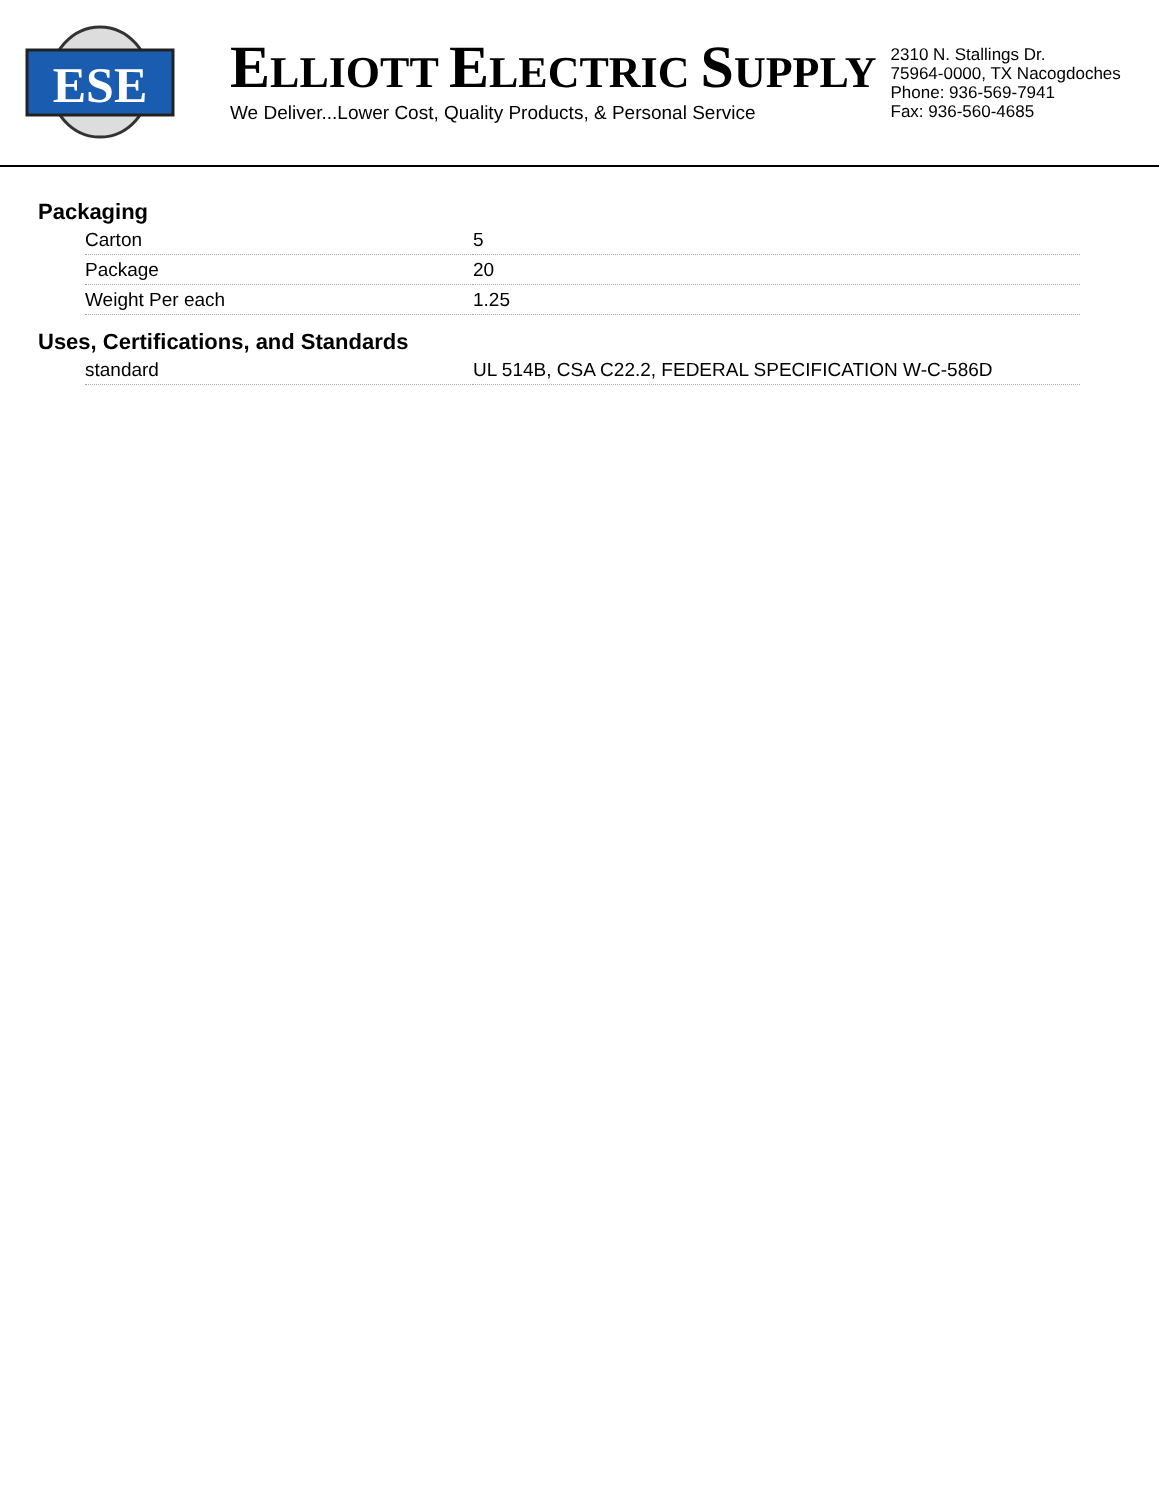ESE
ELLIOTT ELECTRIC SUPPLY
We Deliver...Lower Cost, Quality Products, & Personal Service
2310 N. Stallings Dr.
75964-0000, TX Nacogdoches
Phone: 936-569-7941
Fax: 936-560-4685
Packaging
| Carton | 5 |
| Package | 20 |
| Weight Per each | 1.25 |
Uses, Certifications, and Standards
| standard | UL 514B, CSA C22.2, FEDERAL SPECIFICATION W-C-586D |